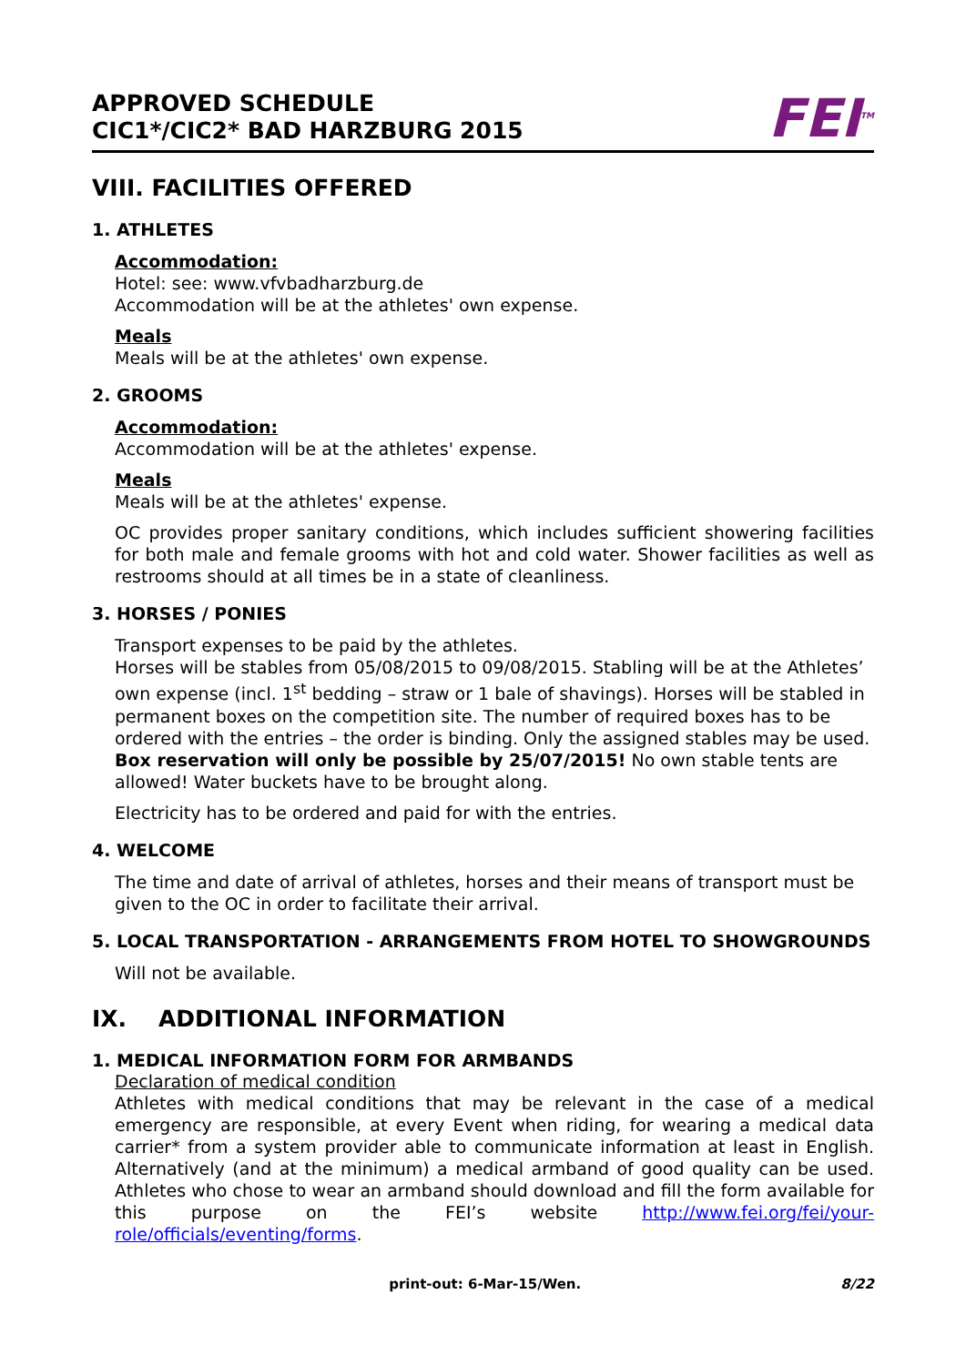APPROVED SCHEDULE
CIC1*/CIC2* BAD HARZBURG 2015
FEI<sup>TM</sup>
VIII. FACILITIES OFFERED
1. ATHLETES
Accommodation:
Hotel: see: www.vfvbadharzburg.de
Accommodation will be at the athletes' own expense.
Meals
Meals will be at the athletes' own expense.
2. GROOMS
Accommodation:
Accommodation will be at the athletes' expense.
Meals
Meals will be at the athletes' expense.
OC provides proper sanitary conditions, which includes sufficient showering facilities for both male and female grooms with hot and cold water. Shower facilities as well as restrooms should at all times be in a state of cleanliness.
3. HORSES / PONIES
Transport expenses to be paid by the athletes.
Horses will be stables from 05/08/2015 to 09/08/2015. Stabling will be at the Athletes’ own expense (incl. 1<sup>st</sup> bedding – straw or 1 bale of shavings). Horses will be stabled in permanent boxes on the competition site. The number of required boxes has to be ordered with the entries – the order is binding. Only the assigned stables may be used. Box reservation will only be possible by 25/07/2015! No own stable tents are allowed! Water buckets have to be brought along.
Electricity has to be ordered and paid for with the entries.
4. WELCOME
The time and date of arrival of athletes, horses and their means of transport must be given to the OC in order to facilitate their arrival.
5. LOCAL TRANSPORTATION - ARRANGEMENTS FROM HOTEL TO SHOWGROUNDS
Will not be available.
IX. ADDITIONAL INFORMATION
1. MEDICAL INFORMATION FORM FOR ARMBANDS
Declaration of medical condition
Athletes with medical conditions that may be relevant in the case of a medical emergency are responsible, at every Event when riding, for wearing a medical data carrier* from a system provider able to communicate information at least in English. Alternatively (and at the minimum) a medical armband of good quality can be used. Athletes who chose to wear an armband should download and fill the form available for this purpose on the FEI’s website http://www.fei.org/fei/your-role/officials/eventing/forms.
print-out: 6-Mar-15/Wen. 8/22